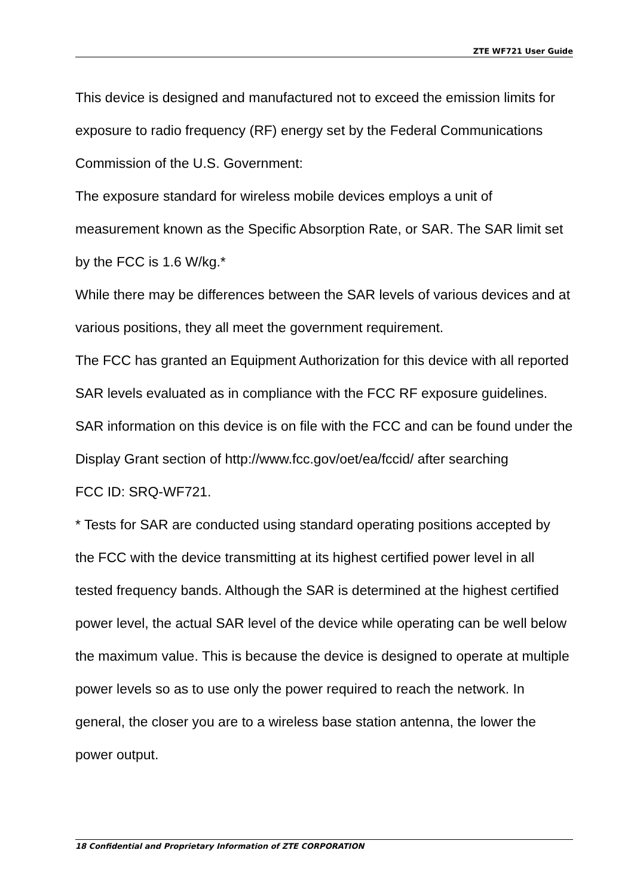ZTE WF721 User Guide
This device is designed and manufactured not to exceed the emission limits for exposure to radio frequency (RF) energy set by the Federal Communications Commission of the U.S. Government:
The exposure standard for wireless mobile devices employs a unit of measurement known as the Specific Absorption Rate, or SAR. The SAR limit set by the FCC is 1.6 W/kg.*
While there may be differences between the SAR levels of various devices and at various positions, they all meet the government requirement.
The FCC has granted an Equipment Authorization for this device with all reported SAR levels evaluated as in compliance with the FCC RF exposure guidelines. SAR information on this device is on file with the FCC and can be found under the Display Grant section of http://www.fcc.gov/oet/ea/fccid/ after searching
FCC ID: SRQ-WF721.
* Tests for SAR are conducted using standard operating positions accepted by the FCC with the device transmitting at its highest certified power level in all tested frequency bands. Although the SAR is determined at the highest certified power level, the actual SAR level of the device while operating can be well below the maximum value. This is because the device is designed to operate at multiple power levels so as to use only the power required to reach the network. In general, the closer you are to a wireless base station antenna, the lower the power output.
18 Confidential and Proprietary Information of ZTE CORPORATION